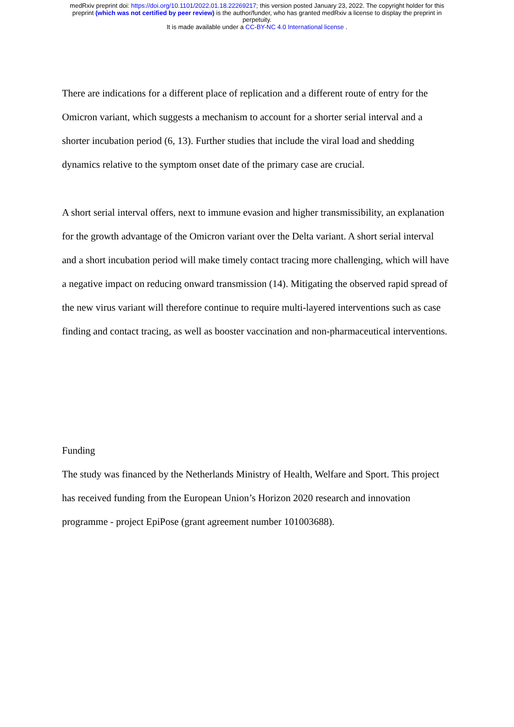medRxiv preprint doi: https://doi.org/10.1101/2022.01.18.22269217; this version posted January 23, 2022. The copyright holder for this
preprint (which was not certified by peer review) is the author/funder, who has granted medRxiv a license to display the preprint in
perpetuity.
It is made available under a CC-BY-NC 4.0 International license .
There are indications for a different place of replication and a different route of entry for the Omicron variant, which suggests a mechanism to account for a shorter serial interval and a shorter incubation period (6, 13). Further studies that include the viral load and shedding dynamics relative to the symptom onset date of the primary case are crucial.
A short serial interval offers, next to immune evasion and higher transmissibility, an explanation for the growth advantage of the Omicron variant over the Delta variant. A short serial interval and a short incubation period will make timely contact tracing more challenging, which will have a negative impact on reducing onward transmission (14). Mitigating the observed rapid spread of the new virus variant will therefore continue to require multi-layered interventions such as case finding and contact tracing, as well as booster vaccination and non-pharmaceutical interventions.
Funding
The study was financed by the Netherlands Ministry of Health, Welfare and Sport. This project has received funding from the European Union’s Horizon 2020 research and innovation programme - project EpiPose (grant agreement number 101003688).